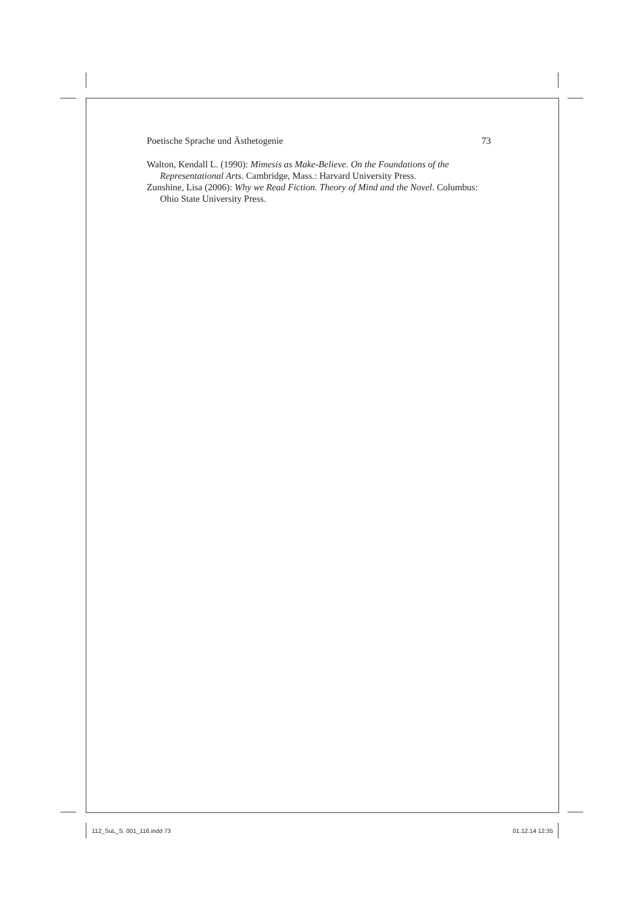Poetische Sprache und Ästhetogenie 73
Walton, Kendall L. (1990): Mimesis as Make-Believe. On the Foundations of the Representational Arts. Cambridge, Mass.: Harvard University Press.
Zunshine, Lisa (2006): Why we Read Fiction. Theory of Mind and the Novel. Columbus: Ohio State University Press.
112_SuL_S. 001_116.indd 73 01.12.14 12:35